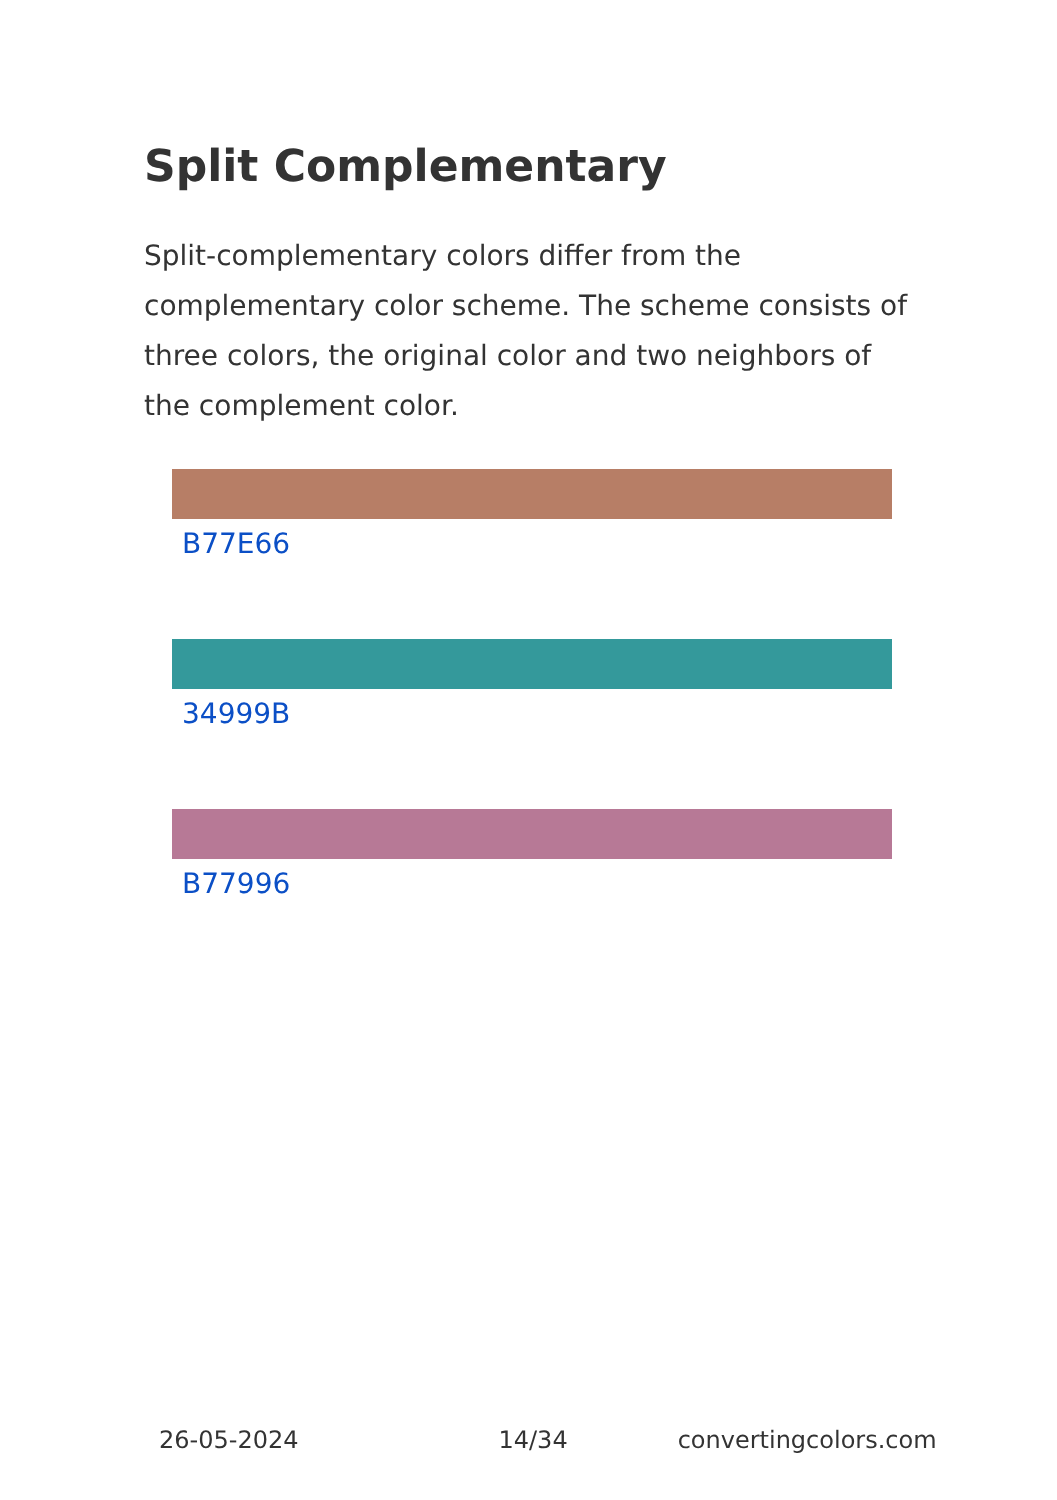Split Complementary
Split-complementary colors differ from the complementary color scheme. The scheme consists of three colors, the original color and two neighbors of the complement color.
B77E66
34999B
B77996
26-05-2024 14/34 convertingcolors.com